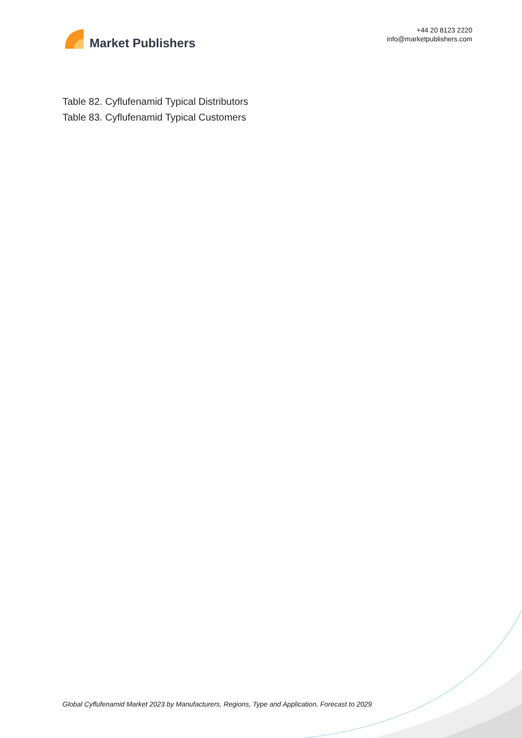Market Publishers
+44 20 8123 2220
info@marketpublishers.com
Table 82. Cyflufenamid Typical Distributors
Table 83. Cyflufenamid Typical Customers
Global Cyflufenamid Market 2023 by Manufacturers, Regions, Type and Application, Forecast to 2029